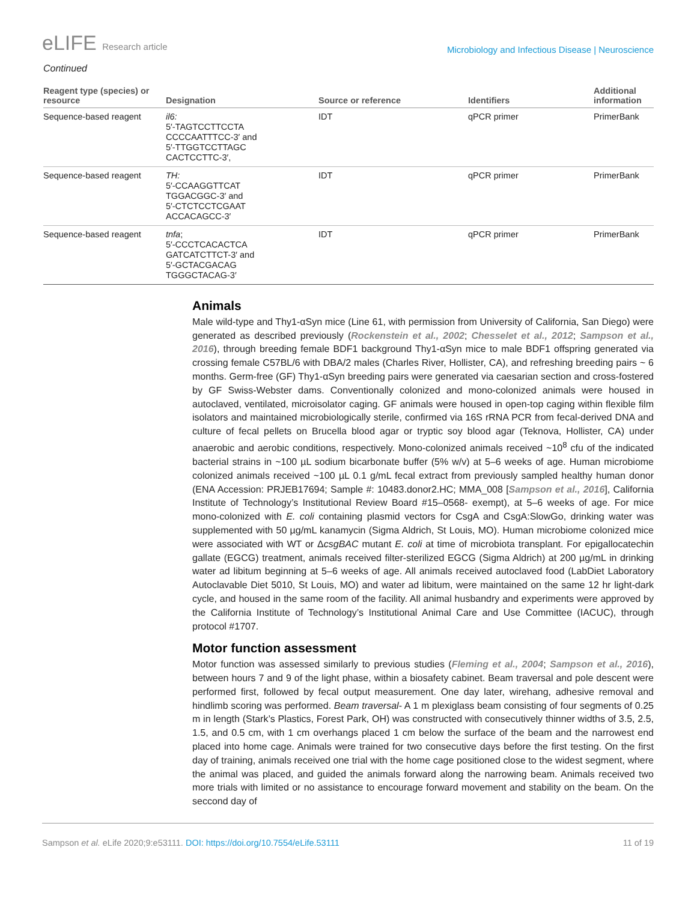eLIFE Research article
Microbiology and Infectious Disease | Neuroscience
Continued
| Reagent type (species) or resource | Designation | Source or reference | Identifiers | Additional information |
| --- | --- | --- | --- | --- |
| Sequence-based reagent | il6: 5′-TAGTCCTTCCTA CCCCAATTTCC-3′ and 5′-TTGGTCCTTAGC CACTCCTTC-3′, | IDT | qPCR primer | PrimerBank |
| Sequence-based reagent | TH: 5′-CCAAGGTTCAT TGGACGGC-3′ and 5′-CTCTCCTCGAAT ACCACAGCC-3′ | IDT | qPCR primer | PrimerBank |
| Sequence-based reagent | tnfa ; 5′-CCCTCACACTCA GATCATCTTCT-3′ and 5′-GCTACGACAG TGGGCTACAG-3′ | IDT | qPCR primer | PrimerBank |
Animals
Male wild-type and Thy1-αSyn mice (Line 61, with permission from University of California, San Diego) were generated as described previously (Rockenstein et al., 2002; Chesselet et al., 2012; Sampson et al., 2016), through breeding female BDF1 background Thy1-αSyn mice to male BDF1 offspring generated via crossing female C57BL/6 with DBA/2 males (Charles River, Hollister, CA), and refreshing breeding pairs ~ 6 months. Germ-free (GF) Thy1-αSyn breeding pairs were generated via caesarian section and cross-fostered by GF Swiss-Webster dams. Conventionally colonized and mono-colonized animals were housed in autoclaved, ventilated, microisolator caging. GF animals were housed in open-top caging within flexible film isolators and maintained microbiologically sterile, confirmed via 16S rRNA PCR from fecal-derived DNA and culture of fecal pellets on Brucella blood agar or tryptic soy blood agar (Teknova, Hollister, CA) under anaerobic and aerobic conditions, respectively. Mono-colonized animals received ~10<sup>8</sup> cfu of the indicated bacterial strains in ~100 µL sodium bicarbonate buffer (5% w/v) at 5–6 weeks of age. Human microbiome colonized animals received ~100 µL 0.1 g/mL fecal extract from previously sampled healthy human donor (ENA Accession: PRJEB17694; Sample #: 10483.donor2.HC; MMA_008 [Sampson et al., 2016], California Institute of Technology’s Institutional Review Board #15–0568- exempt), at 5–6 weeks of age. For mice mono-colonized with E. coli containing plasmid vectors for CsgA and CsgA:SlowGo, drinking water was supplemented with 50 µg/mL kanamycin (Sigma Aldrich, St Louis, MO). Human microbiome colonized mice were associated with WT or ΔcsgBAC mutant E. coli at time of microbiota transplant. For epigallocatechin gallate (EGCG) treatment, animals received filter-sterilized EGCG (Sigma Aldrich) at 200 µg/mL in drinking water ad libitum beginning at 5–6 weeks of age. All animals received autoclaved food (LabDiet Laboratory Autoclavable Diet 5010, St Louis, MO) and water ad libitum, were maintained on the same 12 hr light-dark cycle, and housed in the same room of the facility. All animal husbandry and experiments were approved by the California Institute of Technology’s Institutional Animal Care and Use Committee (IACUC), through protocol #1707.
Motor function assessment
Motor function was assessed similarly to previous studies (Fleming et al., 2004; Sampson et al., 2016), between hours 7 and 9 of the light phase, within a biosafety cabinet. Beam traversal and pole descent were performed first, followed by fecal output measurement. One day later, wirehang, adhesive removal and hindlimb scoring was performed. Beam traversal- A 1 m plexiglass beam consisting of four segments of 0.25 m in length (Stark’s Plastics, Forest Park, OH) was constructed with consecutively thinner widths of 3.5, 2.5, 1.5, and 0.5 cm, with 1 cm overhangs placed 1 cm below the surface of the beam and the narrowest end placed into home cage. Animals were trained for two consecutive days before the first testing. On the first day of training, animals received one trial with the home cage positioned close to the widest segment, where the animal was placed, and guided the animals forward along the narrowing beam. Animals received two more trials with limited or no assistance to encourage forward movement and stability on the beam. On the seccond day of
Sampson et al. eLife 2020;9:e53111. DOI: https://doi.org/10.7554/eLife.53111
11 of 19